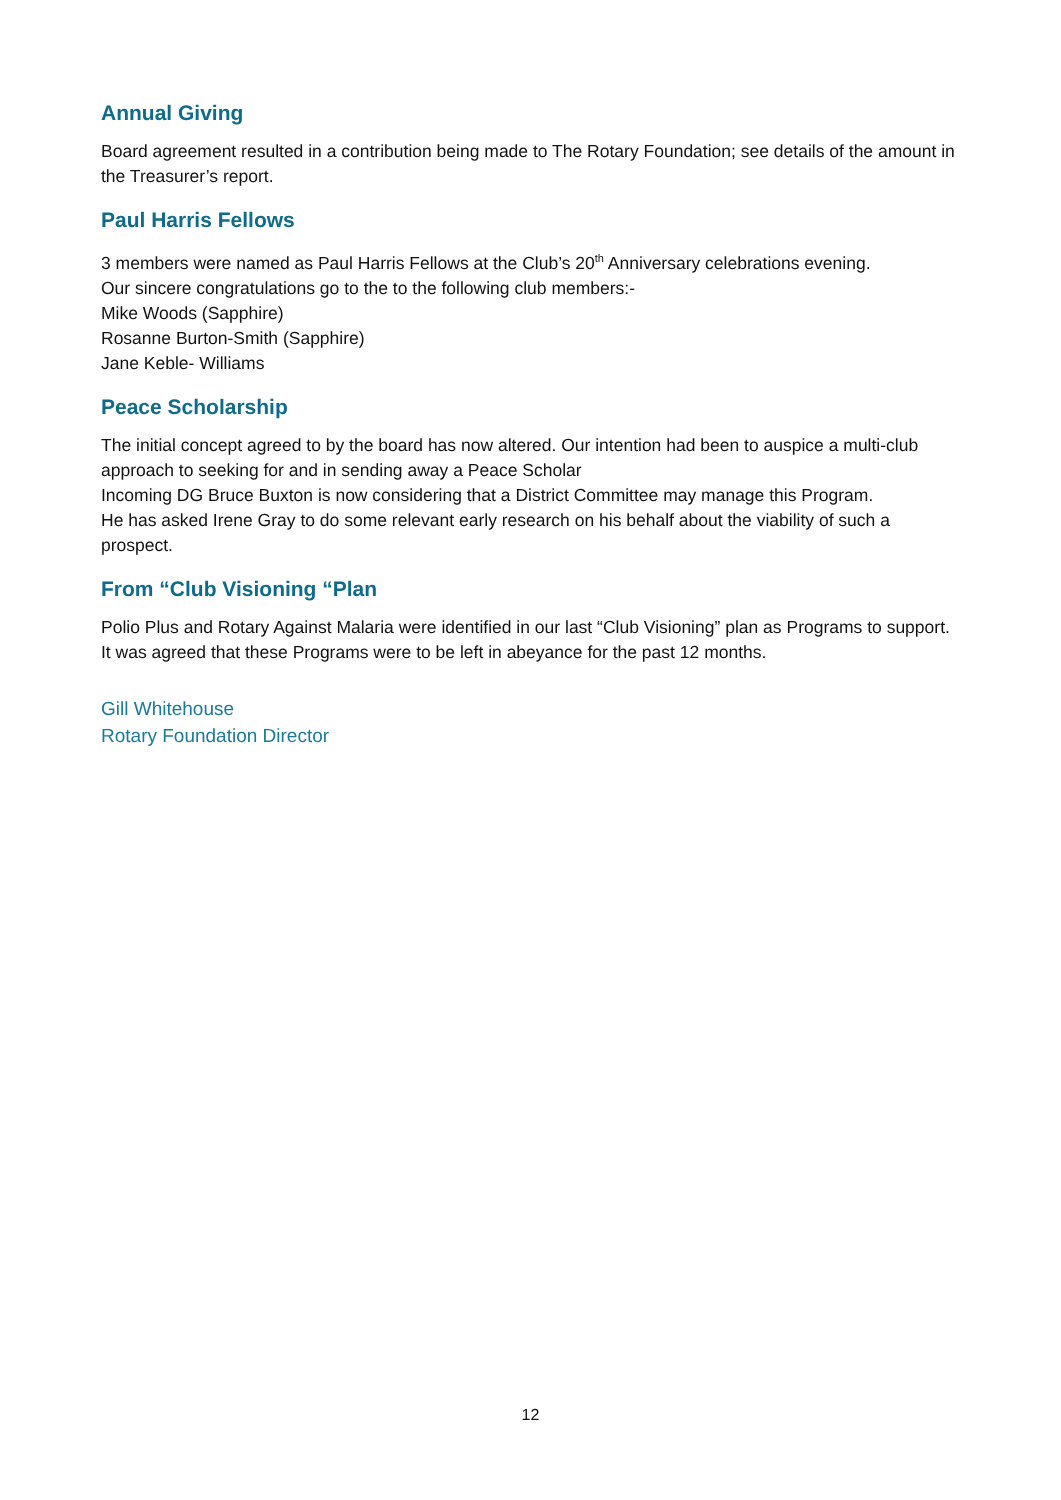Annual Giving
Board agreement resulted in a contribution being made to The Rotary Foundation; see details of the amount in the Treasurer’s report.
Paul Harris Fellows
3 members were named as Paul Harris Fellows at the Club’s 20<sup>th</sup> Anniversary celebrations evening.
Our sincere congratulations go to the to the following club members:-
Mike Woods (Sapphire)
Rosanne Burton-Smith (Sapphire)
Jane Keble- Williams
Peace Scholarship
The initial concept agreed to by the board has now altered. Our intention had been to auspice a multi-club approach to seeking for and in sending away a Peace Scholar
Incoming DG Bruce Buxton is now considering that a District Committee may manage this Program.
He has asked Irene Gray to do some relevant early research on his behalf about the viability of such a prospect.
From “Club Visioning “Plan
Polio Plus and Rotary Against Malaria were identified in our last “Club Visioning” plan as Programs to support. It was agreed that these Programs were to be left in abeyance for the past 12 months.
Gill Whitehouse
Rotary Foundation Director
12